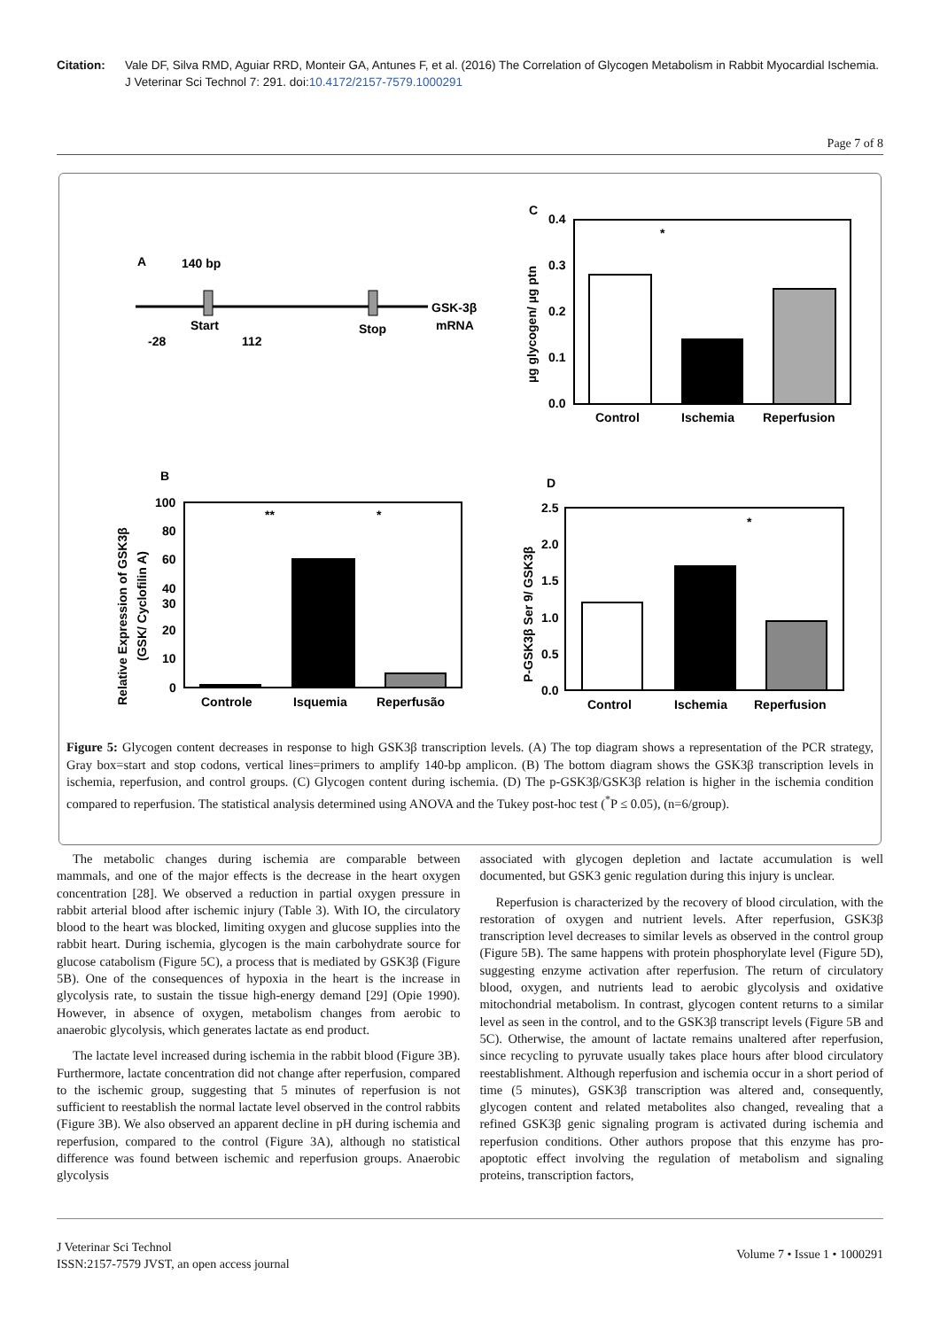Citation: Vale DF, Silva RMD, Aguiar RRD, Monteir GA, Antunes F, et al. (2016) The Correlation of Glycogen Metabolism in Rabbit Myocardial Ischemia. J Veterinar Sci Technol 7: 291. doi:10.4172/2157-7579.1000291
Page 7 of 8
A
140 bp
Start
Stop
GSK-3β
mRNA
-28
112
C
0.4
0.3
0.2
0.1
0.0
Control
Ischemia
Reperfusion
*
µg glycogen/ µg ptn
B
100
80
60
40
30
20
10
0
Controle
Isquemia
Reperfusão
**
*
Relative Expression of GSK3β
(GSK/ Cyclofilin A)
D
2.5
2.0
1.5
1.0
0.5
0.0
Control
Ischemia
Reperfusion
*
P-GSK3β Ser 9/ GSK3β
Figure 5: Glycogen content decreases in response to high GSK3β transcription levels. (A) The top diagram shows a representation of the PCR strategy, Gray box=start and stop codons, vertical lines=primers to amplify 140-bp amplicon. (B) The bottom diagram shows the GSK3β transcription levels in ischemia, reperfusion, and control groups. (C) Glycogen content during ischemia. (D) The p-GSK3β/GSK3β relation is higher in the ischemia condition compared to reperfusion. The statistical analysis determined using ANOVA and the Tukey post-hoc test (<sup>*</sup>P ≤ 0.05), (n=6/group).
The metabolic changes during ischemia are comparable between mammals, and one of the major effects is the decrease in the heart oxygen concentration [28]. We observed a reduction in partial oxygen pressure in rabbit arterial blood after ischemic injury (Table 3). With IO, the circulatory blood to the heart was blocked, limiting oxygen and glucose supplies into the rabbit heart. During ischemia, glycogen is the main carbohydrate source for glucose catabolism (Figure 5C), a process that is mediated by GSK3β (Figure 5B). One of the consequences of hypoxia in the heart is the increase in glycolysis rate, to sustain the tissue high-energy demand [29] (Opie 1990). However, in absence of oxygen, metabolism changes from aerobic to anaerobic glycolysis, which generates lactate as end product.
The lactate level increased during ischemia in the rabbit blood (Figure 3B). Furthermore, lactate concentration did not change after reperfusion, compared to the ischemic group, suggesting that 5 minutes of reperfusion is not sufficient to reestablish the normal lactate level observed in the control rabbits (Figure 3B). We also observed an apparent decline in pH during ischemia and reperfusion, compared to the control (Figure 3A), although no statistical difference was found between ischemic and reperfusion groups. Anaerobic glycolysis
associated with glycogen depletion and lactate accumulation is well documented, but GSK3 genic regulation during this injury is unclear.
Reperfusion is characterized by the recovery of blood circulation, with the restoration of oxygen and nutrient levels. After reperfusion, GSK3β transcription level decreases to similar levels as observed in the control group (Figure 5B). The same happens with protein phosphorylate level (Figure 5D), suggesting enzyme activation after reperfusion. The return of circulatory blood, oxygen, and nutrients lead to aerobic glycolysis and oxidative mitochondrial metabolism. In contrast, glycogen content returns to a similar level as seen in the control, and to the GSK3β transcript levels (Figure 5B and 5C). Otherwise, the amount of lactate remains unaltered after reperfusion, since recycling to pyruvate usually takes place hours after blood circulatory reestablishment. Although reperfusion and ischemia occur in a short period of time (5 minutes), GSK3β transcription was altered and, consequently, glycogen content and related metabolites also changed, revealing that a refined GSK3β genic signaling program is activated during ischemia and reperfusion conditions. Other authors propose that this enzyme has pro-apoptotic effect involving the regulation of metabolism and signaling proteins, transcription factors,
J Veterinar Sci Technol
ISSN:2157-7579 JVST, an open access journal
Volume 7 • Issue 1 • 1000291